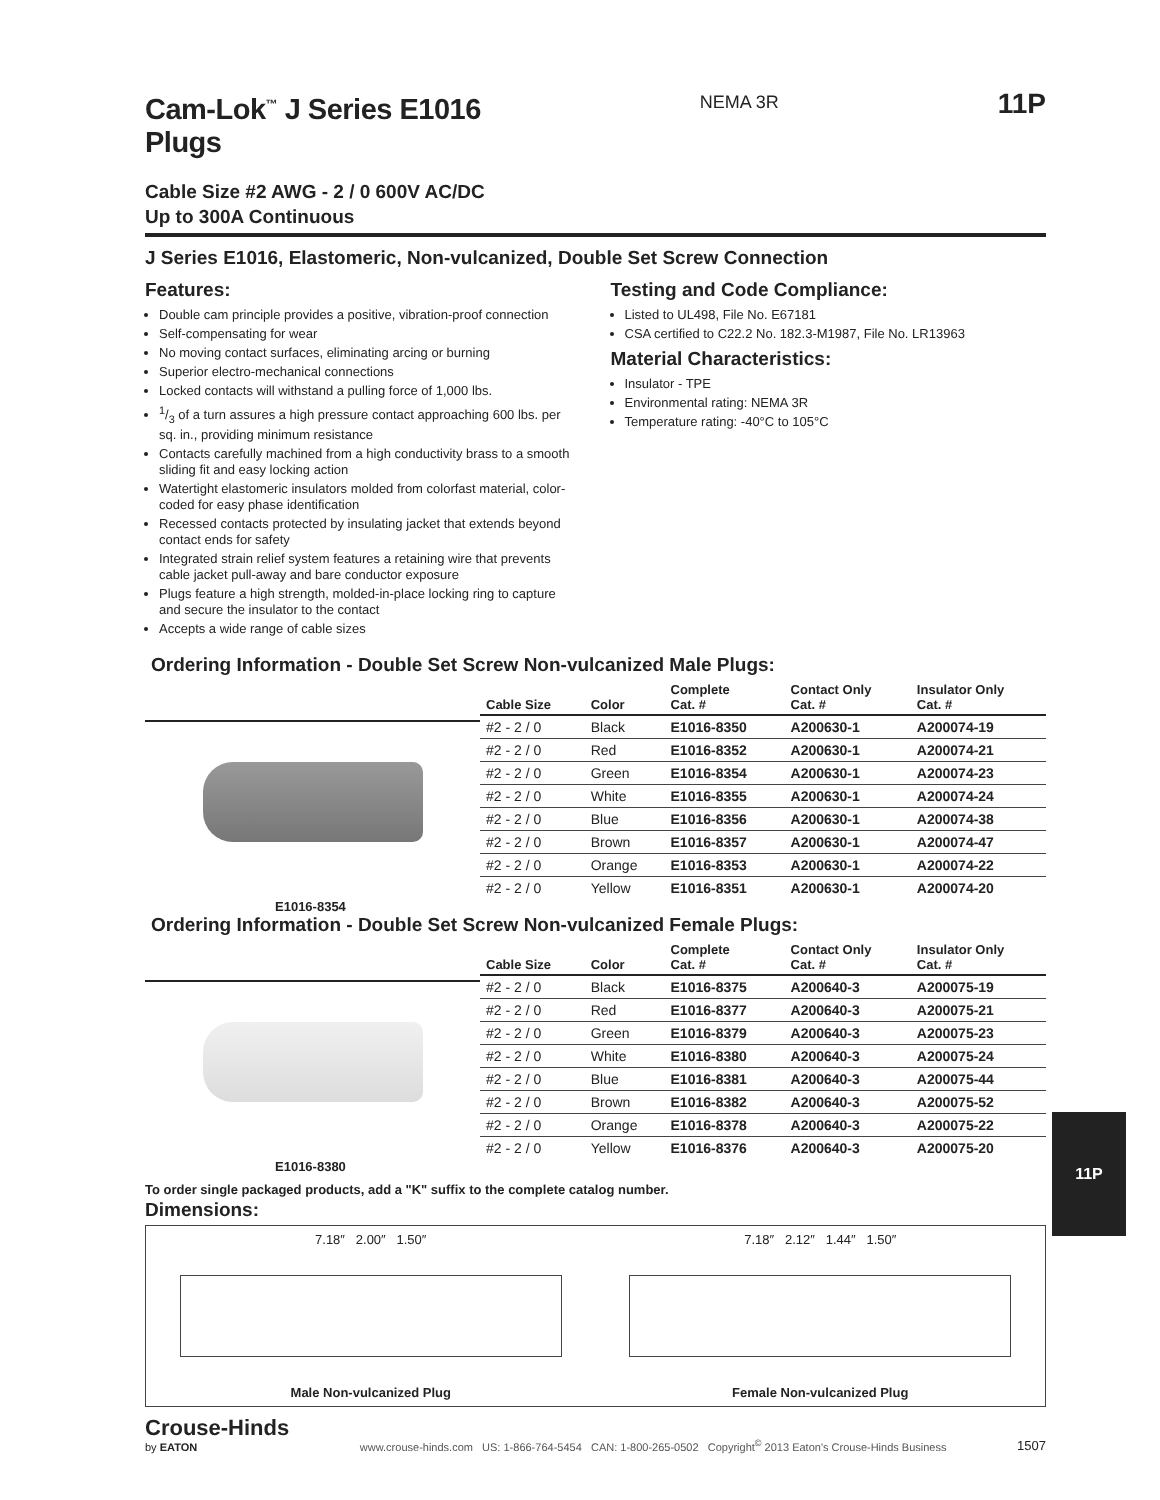Cam-Lok<sup>™</sup> J Series E1016
Plugs
NEMA 3R
11P
Cable Size #2 AWG - 2 / 0 600V AC/DC
Up to 300A Continuous
J Series E1016, Elastomeric, Non-vulcanized, Double Set Screw Connection
Features:
Double cam principle provides a positive, vibration-proof connection
Self-compensating for wear
No moving contact surfaces, eliminating arcing or burning
Superior electro-mechanical connections
Locked contacts will withstand a pulling force of 1,000 lbs.
1/3 of a turn assures a high pressure contact approaching 600 lbs. per sq. in., providing minimum resistance
Contacts carefully machined from a high conductivity brass to a smooth sliding fit and easy locking action
Watertight elastomeric insulators molded from colorfast material, color-coded for easy phase identification
Recessed contacts protected by insulating jacket that extends beyond contact ends for safety
Integrated strain relief system features a retaining wire that prevents cable jacket pull-away and bare conductor exposure
Plugs feature a high strength, molded-in-place locking ring to capture and secure the insulator to the contact
Accepts a wide range of cable sizes
Testing and Code Compliance:
Listed to UL498, File No. E67181
CSA certified to C22.2 No. 182.3-M1987, File No. LR13963
Material Characteristics:
Insulator - TPE
Environmental rating: NEMA 3R
Temperature rating: -40°C to 105°C
Ordering Information - Double Set Screw Non-vulcanized Male Plugs:
| Cable Size | Color | Complete Cat. # | Contact Only Cat. # | Insulator Only Cat. # |
| --- | --- | --- | --- | --- |
| #2 - 2 / 0 | Black | E1016-8350 | A200630-1 | A200074-19 |
| #2 - 2 / 0 | Red | E1016-8352 | A200630-1 | A200074-21 |
| #2 - 2 / 0 | Green | E1016-8354 | A200630-1 | A200074-23 |
| #2 - 2 / 0 | White | E1016-8355 | A200630-1 | A200074-24 |
| #2 - 2 / 0 | Blue | E1016-8356 | A200630-1 | A200074-38 |
| #2 - 2 / 0 | Brown | E1016-8357 | A200630-1 | A200074-47 |
| #2 - 2 / 0 | Orange | E1016-8353 | A200630-1 | A200074-22 |
| #2 - 2 / 0 | Yellow | E1016-8351 | A200630-1 | A200074-20 |
E1016-8354
Ordering Information - Double Set Screw Non-vulcanized Female Plugs:
| Cable Size | Color | Complete Cat. # | Contact Only Cat. # | Insulator Only Cat. # |
| --- | --- | --- | --- | --- |
| #2 - 2 / 0 | Black | E1016-8375 | A200640-3 | A200075-19 |
| #2 - 2 / 0 | Red | E1016-8377 | A200640-3 | A200075-21 |
| #2 - 2 / 0 | Green | E1016-8379 | A200640-3 | A200075-23 |
| #2 - 2 / 0 | White | E1016-8380 | A200640-3 | A200075-24 |
| #2 - 2 / 0 | Blue | E1016-8381 | A200640-3 | A200075-44 |
| #2 - 2 / 0 | Brown | E1016-8382 | A200640-3 | A200075-52 |
| #2 - 2 / 0 | Orange | E1016-8378 | A200640-3 | A200075-22 |
| #2 - 2 / 0 | Yellow | E1016-8376 | A200640-3 | A200075-20 |
E1016-8380
To order single packaged products, add a "K" suffix to the complete catalog number.
Dimensions:
7.18″ 2.00″ 1.50″
Male Non-vulcanized Plug
7.18″ 2.12″ 1.44″ 1.50″
Female Non-vulcanized Plug
Crouse-Hinds
by EATON
www.crouse-hinds.com US: 1-866-764-5454 CAN: 1-800-265-0502 Copyright<sup>©</sup> 2013 Eaton's Crouse-Hinds Business
1507
11P